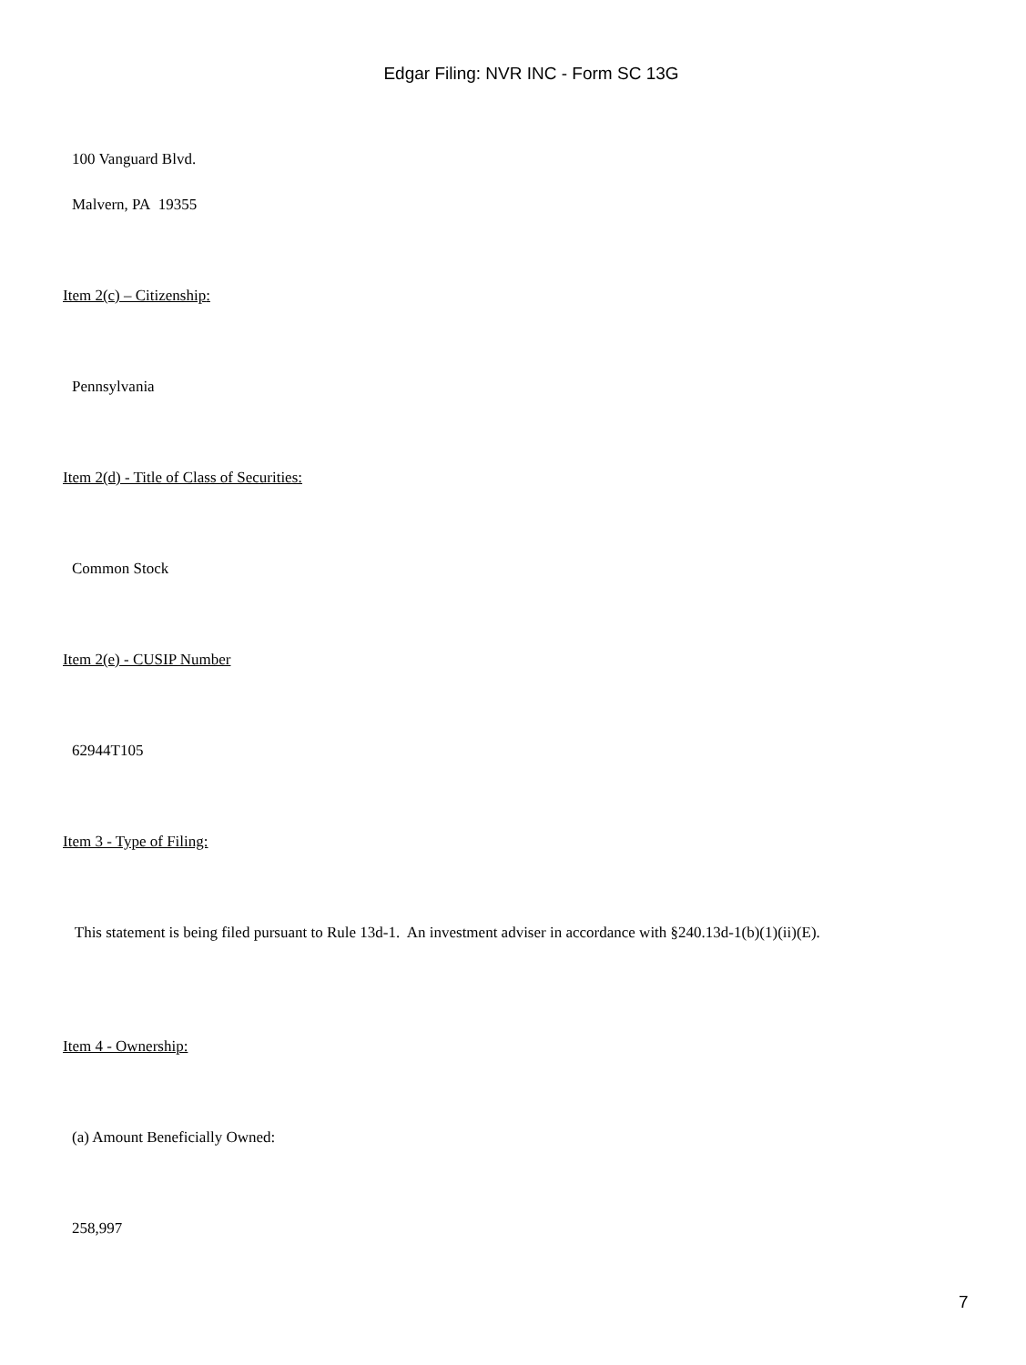Edgar Filing: NVR INC - Form SC 13G
100 Vanguard Blvd.
Malvern, PA 19355
Item 2(c) – Citizenship:
Pennsylvania
Item 2(d) - Title of Class of Securities:
Common Stock
Item 2(e) - CUSIP Number
62944T105
Item 3 - Type of Filing:
This statement is being filed pursuant to Rule 13d-1. An investment adviser in accordance with §240.13d-1(b)(1)(ii)(E).
Item 4 - Ownership:
(a) Amount Beneficially Owned:
258,997
7